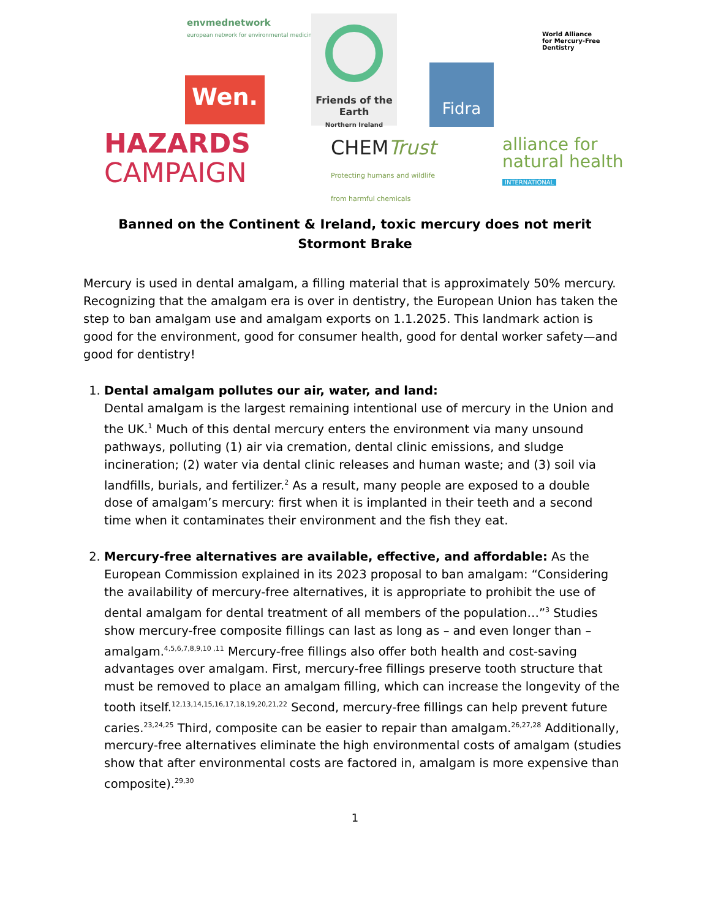envmednetwork
european network for environmental medicine
Friends of the Earth
Northern Ireland
World Alliance
for Mercury-Free
Dentistry
Wen.
Fidra
HAZARDS
CAMPAIGN
CHEMTrust
Protecting humans and wildlife
from harmful chemicals
alliance for
natural health
INTERNATIONAL
Banned on the Continent & Ireland, toxic mercury does not merit Stormont Brake
Mercury is used in dental amalgam, a filling material that is approximately 50% mercury. Recognizing that the amalgam era is over in dentistry, the European Union has taken the step to ban amalgam use and amalgam exports on 1.1.2025. This landmark action is good for the environment, good for consumer health, good for dental worker safety—and good for dentistry!
1. Dental amalgam pollutes our air, water, and land:
Dental amalgam is the largest remaining intentional use of mercury in the Union and the UK.<sup>1</sup> Much of this dental mercury enters the environment via many unsound pathways, polluting (1) air via cremation, dental clinic emissions, and sludge incineration; (2) water via dental clinic releases and human waste; and (3) soil via landfills, burials, and fertilizer.<sup>2</sup> As a result, many people are exposed to a double dose of amalgam’s mercury: first when it is implanted in their teeth and a second time when it contaminates their environment and the fish they eat.
2. Mercury-free alternatives are available, effective, and affordable: As the European Commission explained in its 2023 proposal to ban amalgam: “Considering the availability of mercury-free alternatives, it is appropriate to prohibit the use of dental amalgam for dental treatment of all members of the population…”<sup>3</sup> Studies show mercury-free composite fillings can last as long as – and even longer than – amalgam.<sup>4,5,6,7,8,9,10 ,11</sup> Mercury-free fillings also offer both health and cost-saving advantages over amalgam. First, mercury-free fillings preserve tooth structure that must be removed to place an amalgam filling, which can increase the longevity of the tooth itself.<sup>12,13,14,15,16,17,18,19,20,21,22</sup> Second, mercury-free fillings can help prevent future caries.<sup>23,24,25</sup> Third, composite can be easier to repair than amalgam.<sup>26,27,28</sup> Additionally, mercury-free alternatives eliminate the high environmental costs of amalgam (studies show that after environmental costs are factored in, amalgam is more expensive than composite).<sup>29,30</sup>
1